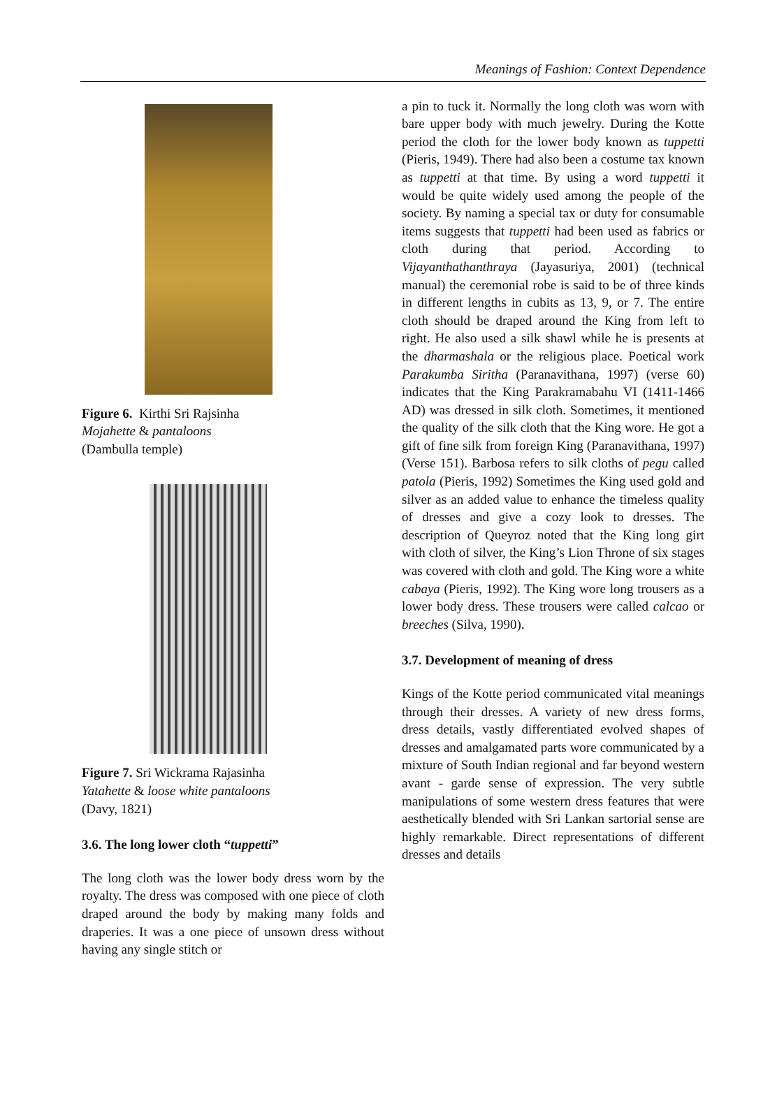Meanings of Fashion: Context Dependence
Figure 6. Kirthi Sri Rajsinha
Mojahette & pantaloons
(Dambulla temple)
Figure 7. Sri Wickrama Rajasinha
Yatahette & loose white pantaloons
(Davy, 1821)
3.6. The long lower cloth “tuppetti”
The long cloth was the lower body dress worn by the royalty. The dress was composed with one piece of cloth draped around the body by making many folds and draperies. It was a one piece of unsown dress without having any single stitch or
a pin to tuck it. Normally the long cloth was worn with bare upper body with much jewelry. During the Kotte period the cloth for the lower body known as tuppetti (Pieris, 1949). There had also been a costume tax known as tuppetti at that time. By using a word tuppetti it would be quite widely used among the people of the society. By naming a special tax or duty for consumable items suggests that tuppetti had been used as fabrics or cloth during that period. According to Vijayanthathanthraya (Jayasuriya, 2001) (technical manual) the ceremonial robe is said to be of three kinds in different lengths in cubits as 13, 9, or 7. The entire cloth should be draped around the King from left to right. He also used a silk shawl while he is presents at the dharmashala or the religious place. Poetical work Parakumba Siritha (Paranavithana, 1997) (verse 60) indicates that the King Parakramabahu VI (1411-1466 AD) was dressed in silk cloth. Sometimes, it mentioned the quality of the silk cloth that the King wore. He got a gift of fine silk from foreign King (Paranavithana, 1997) (Verse 151). Barbosa refers to silk cloths of pegu called patola (Pieris, 1992) Sometimes the King used gold and silver as an added value to enhance the timeless quality of dresses and give a cozy look to dresses. The description of Queyroz noted that the King long girt with cloth of silver, the King’s Lion Throne of six stages was covered with cloth and gold. The King wore a white cabaya (Pieris, 1992). The King wore long trousers as a lower body dress. These trousers were called calcao or breeches (Silva, 1990).
3.7. Development of meaning of dress
Kings of the Kotte period communicated vital meanings through their dresses. A variety of new dress forms, dress details, vastly differentiated evolved shapes of dresses and amalgamated parts wore communicated by a mixture of South Indian regional and far beyond western avant - garde sense of expression. The very subtle manipulations of some western dress features that were aesthetically blended with Sri Lankan sartorial sense are highly remarkable. Direct representations of different dresses and details